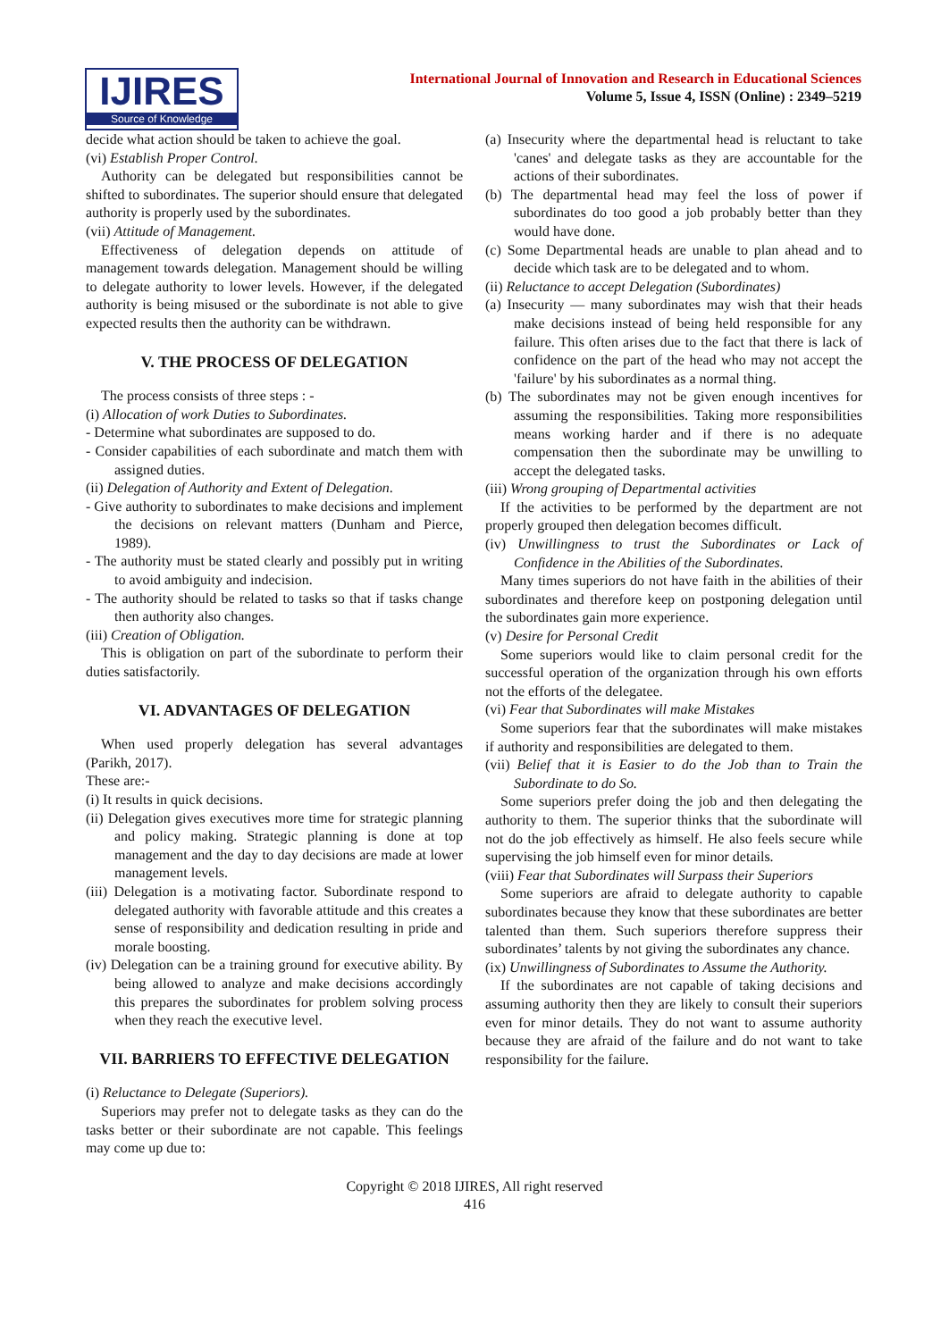IJIRES
Source of Knowledge
International Journal of Innovation and Research in Educational Sciences
Volume 5, Issue 4, ISSN (Online) : 2349–5219
decide what action should be taken to achieve the goal.
(vi) Establish Proper Control.
Authority can be delegated but responsibilities cannot be shifted to subordinates. The superior should ensure that delegated authority is properly used by the subordinates.
(vii) Attitude of Management.
Effectiveness of delegation depends on attitude of management towards delegation. Management should be willing to delegate authority to lower levels. However, if the delegated authority is being misused or the subordinate is not able to give expected results then the authority can be withdrawn.
V. THE PROCESS OF DELEGATION
The process consists of three steps : -
(i) Allocation of work Duties to Subordinates.
- Determine what subordinates are supposed to do.
- Consider capabilities of each subordinate and match them with assigned duties.
(ii) Delegation of Authority and Extent of Delegation.
- Give authority to subordinates to make decisions and implement the decisions on relevant matters (Dunham and Pierce, 1989).
- The authority must be stated clearly and possibly put in writing to avoid ambiguity and indecision.
- The authority should be related to tasks so that if tasks change then authority also changes.
(iii) Creation of Obligation.
This is obligation on part of the subordinate to perform their duties satisfactorily.
VI. ADVANTAGES OF DELEGATION
When used properly delegation has several advantages (Parikh, 2017).
These are:-
(i) It results in quick decisions.
(ii) Delegation gives executives more time for strategic planning and policy making. Strategic planning is done at top management and the day to day decisions are made at lower management levels.
(iii) Delegation is a motivating factor. Subordinate respond to delegated authority with favorable attitude and this creates a sense of responsibility and dedication resulting in pride and morale boosting.
(iv) Delegation can be a training ground for executive ability. By being allowed to analyze and make decisions accordingly this prepares the subordinates for problem solving process when they reach the executive level.
VII. BARRIERS TO EFFECTIVE DELEGATION
(i) Reluctance to Delegate (Superiors).
Superiors may prefer not to delegate tasks as they can do the tasks better or their subordinate are not capable. This feelings may come up due to:
(a) Insecurity where the departmental head is reluctant to take 'canes' and delegate tasks as they are accountable for the actions of their subordinates.
(b) The departmental head may feel the loss of power if subordinates do too good a job probably better than they would have done.
(c) Some Departmental heads are unable to plan ahead and to decide which task are to be delegated and to whom.
(ii) Reluctance to accept Delegation (Subordinates)
(a) Insecurity — many subordinates may wish that their heads make decisions instead of being held responsible for any failure. This often arises due to the fact that there is lack of confidence on the part of the head who may not accept the 'failure' by his subordinates as a normal thing.
(b) The subordinates may not be given enough incentives for assuming the responsibilities. Taking more responsibilities means working harder and if there is no adequate compensation then the subordinate may be unwilling to accept the delegated tasks.
(iii) Wrong grouping of Departmental activities
If the activities to be performed by the department are not properly grouped then delegation becomes difficult.
(iv) Unwillingness to trust the Subordinates or Lack of Confidence in the Abilities of the Subordinates.
Many times superiors do not have faith in the abilities of their subordinates and therefore keep on postponing delegation until the subordinates gain more experience.
(v) Desire for Personal Credit
Some superiors would like to claim personal credit for the successful operation of the organization through his own efforts not the efforts of the delegatee.
(vi) Fear that Subordinates will make Mistakes
Some superiors fear that the subordinates will make mistakes if authority and responsibilities are delegated to them.
(vii) Belief that it is Easier to do the Job than to Train the Subordinate to do So.
Some superiors prefer doing the job and then delegating the authority to them. The superior thinks that the subordinate will not do the job effectively as himself. He also feels secure while supervising the job himself even for minor details.
(viii) Fear that Subordinates will Surpass their Superiors
Some superiors are afraid to delegate authority to capable subordinates because they know that these subordinates are better talented than them. Such superiors therefore suppress their subordinates’ talents by not giving the subordinates any chance.
(ix) Unwillingness of Subordinates to Assume the Authority.
If the subordinates are not capable of taking decisions and assuming authority then they are likely to consult their superiors even for minor details. They do not want to assume authority because they are afraid of the failure and do not want to take responsibility for the failure.
Copyright © 2018 IJIRES, All right reserved
416